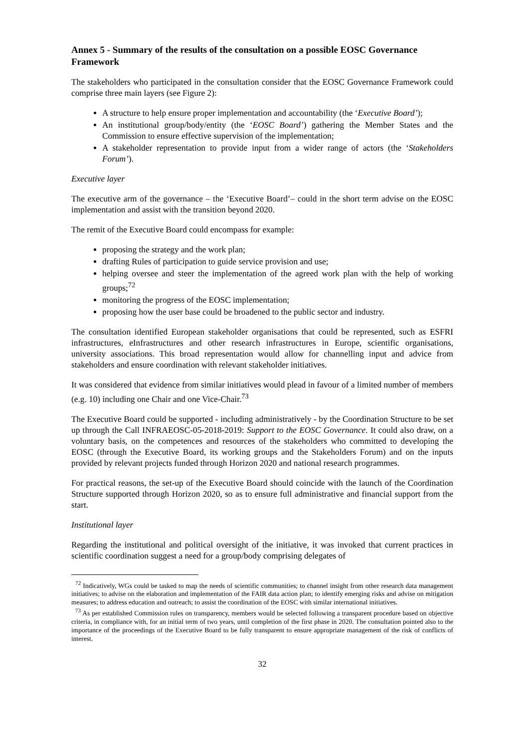Annex 5 - Summary of the results of the consultation on a possible EOSC Governance Framework
The stakeholders who participated in the consultation consider that the EOSC Governance Framework could comprise three main layers (see Figure 2):
A structure to help ensure proper implementation and accountability (the ‘Executive Board’);
An institutional group/body/entity (the ‘EOSC Board’) gathering the Member States and the Commission to ensure effective supervision of the implementation;
A stakeholder representation to provide input from a wider range of actors (the ‘Stakeholders Forum’).
Executive layer
The executive arm of the governance – the ‘Executive Board’– could in the short term advise on the EOSC implementation and assist with the transition beyond 2020.
The remit of the Executive Board could encompass for example:
proposing the strategy and the work plan;
drafting Rules of participation to guide service provision and use;
helping oversee and steer the implementation of the agreed work plan with the help of working groups;<sup>72</sup>
monitoring the progress of the EOSC implementation;
proposing how the user base could be broadened to the public sector and industry.
The consultation identified European stakeholder organisations that could be represented, such as ESFRI infrastructures, eInfrastructures and other research infrastructures in Europe, scientific organisations, university associations. This broad representation would allow for channelling input and advice from stakeholders and ensure coordination with relevant stakeholder initiatives.
It was considered that evidence from similar initiatives would plead in favour of a limited number of members (e.g. 10) including one Chair and one Vice-Chair.<sup>73</sup>
The Executive Board could be supported - including administratively - by the Coordination Structure to be set up through the Call INFRAEOSC-05-2018-2019: Support to the EOSC Governance. It could also draw, on a voluntary basis, on the competences and resources of the stakeholders who committed to developing the EOSC (through the Executive Board, its working groups and the Stakeholders Forum) and on the inputs provided by relevant projects funded through Horizon 2020 and national research programmes.
For practical reasons, the set-up of the Executive Board should coincide with the launch of the Coordination Structure supported through Horizon 2020, so as to ensure full administrative and financial support from the start.
Institutional layer
Regarding the institutional and political oversight of the initiative, it was invoked that current practices in scientific coordination suggest a need for a group/body comprising delegates of
<sup>72</sup> Indicatively, WGs could be tasked to map the needs of scientific communities; to channel insight from other research data management initiatives; to advise on the elaboration and implementation of the FAIR data action plan; to identify emerging risks and advise on mitigation measures; to address education and outreach; to assist the coordination of the EOSC with similar international initiatives.
<sup>73</sup> As per established Commission rules on transparency, members would be selected following a transparent procedure based on objective criteria, in compliance with, for an initial term of two years, until completion of the first phase in 2020. The consultation pointed also to the importance of the proceedings of the Executive Board to be fully transparent to ensure appropriate management of the risk of conflicts of interest.
32